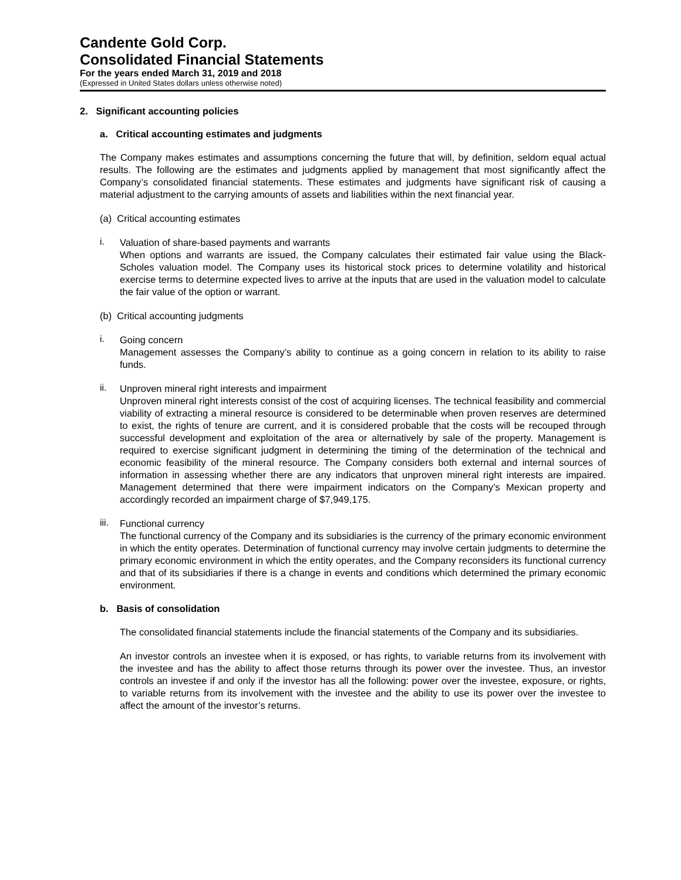Candente Gold Corp.
Consolidated Financial Statements
For the years ended March 31, 2019 and 2018
(Expressed in United States dollars unless otherwise noted)
2. Significant accounting policies
a. Critical accounting estimates and judgments
The Company makes estimates and assumptions concerning the future that will, by definition, seldom equal actual results. The following are the estimates and judgments applied by management that most significantly affect the Company’s consolidated financial statements. These estimates and judgments have significant risk of causing a material adjustment to the carrying amounts of assets and liabilities within the next financial year.
(a) Critical accounting estimates
i.
Valuation of share-based payments and warrants
When options and warrants are issued, the Company calculates their estimated fair value using the Black-Scholes valuation model. The Company uses its historical stock prices to determine volatility and historical exercise terms to determine expected lives to arrive at the inputs that are used in the valuation model to calculate the fair value of the option or warrant.
(b) Critical accounting judgments
i.
Going concern
Management assesses the Company’s ability to continue as a going concern in relation to its ability to raise funds.
ii.
Unproven mineral right interests and impairment
Unproven mineral right interests consist of the cost of acquiring licenses. The technical feasibility and commercial viability of extracting a mineral resource is considered to be determinable when proven reserves are determined to exist, the rights of tenure are current, and it is considered probable that the costs will be recouped through successful development and exploitation of the area or alternatively by sale of the property. Management is required to exercise significant judgment in determining the timing of the determination of the technical and economic feasibility of the mineral resource. The Company considers both external and internal sources of information in assessing whether there are any indicators that unproven mineral right interests are impaired. Management determined that there were impairment indicators on the Company’s Mexican property and accordingly recorded an impairment charge of $7,949,175.
iii.
Functional currency
The functional currency of the Company and its subsidiaries is the currency of the primary economic environment in which the entity operates. Determination of functional currency may involve certain judgments to determine the primary economic environment in which the entity operates, and the Company reconsiders its functional currency and that of its subsidiaries if there is a change in events and conditions which determined the primary economic environment.
b. Basis of consolidation
The consolidated financial statements include the financial statements of the Company and its subsidiaries.
An investor controls an investee when it is exposed, or has rights, to variable returns from its involvement with the investee and has the ability to affect those returns through its power over the investee. Thus, an investor controls an investee if and only if the investor has all the following: power over the investee, exposure, or rights, to variable returns from its involvement with the investee and the ability to use its power over the investee to affect the amount of the investor’s returns.